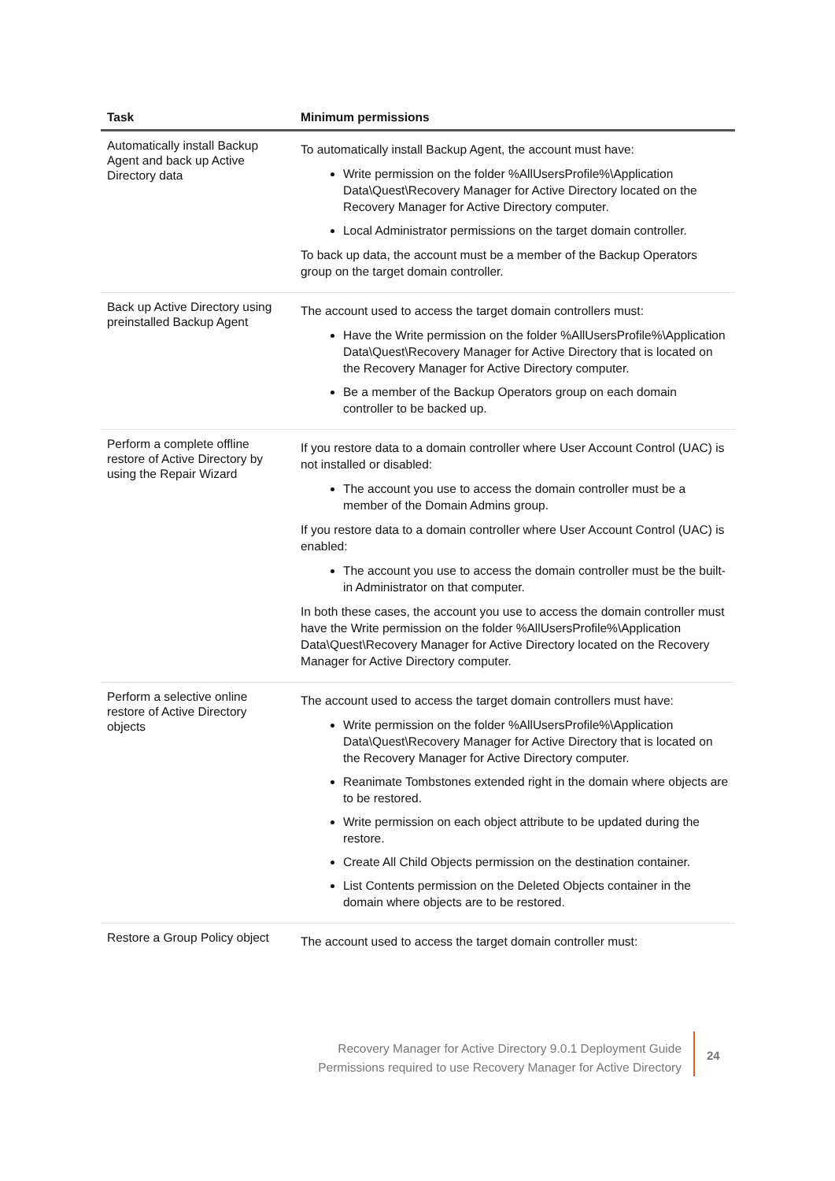| Task | Minimum permissions |
| --- | --- |
| Automatically install Backup Agent and back up Active Directory data | To automatically install Backup Agent, the account must have: Write permission on the folder %AllUsersProfile%\Application Data\Quest\Recovery Manager for Active Directory located on the Recovery Manager for Active Directory computer. Local Administrator permissions on the target domain controller. To back up data, the account must be a member of the Backup Operators group on the target domain controller. |
| Back up Active Directory using preinstalled Backup Agent | The account used to access the target domain controllers must: Have the Write permission on the folder %AllUsersProfile%\Application Data\Quest\Recovery Manager for Active Directory that is located on the Recovery Manager for Active Directory computer. Be a member of the Backup Operators group on each domain controller to be backed up. |
| Perform a complete offline restore of Active Directory by using the Repair Wizard | If you restore data to a domain controller where User Account Control (UAC) is not installed or disabled: The account you use to access the domain controller must be a member of the Domain Admins group. If you restore data to a domain controller where User Account Control (UAC) is enabled: The account you use to access the domain controller must be the built-in Administrator on that computer. In both these cases, the account you use to access the domain controller must have the Write permission on the folder %AllUsersProfile%\Application Data\Quest\Recovery Manager for Active Directory located on the Recovery Manager for Active Directory computer. |
| Perform a selective online restore of Active Directory objects | The account used to access the target domain controllers must have: Write permission on the folder %AllUsersProfile%\Application Data\Quest\Recovery Manager for Active Directory that is located on the Recovery Manager for Active Directory computer. Reanimate Tombstones extended right in the domain where objects are to be restored. Write permission on each object attribute to be updated during the restore. Create All Child Objects permission on the destination container. List Contents permission on the Deleted Objects container in the domain where objects are to be restored. |
| Restore a Group Policy object | The account used to access the target domain controller must: |
Recovery Manager for Active Directory 9.0.1 Deployment Guide
Permissions required to use Recovery Manager for Active Directory
24